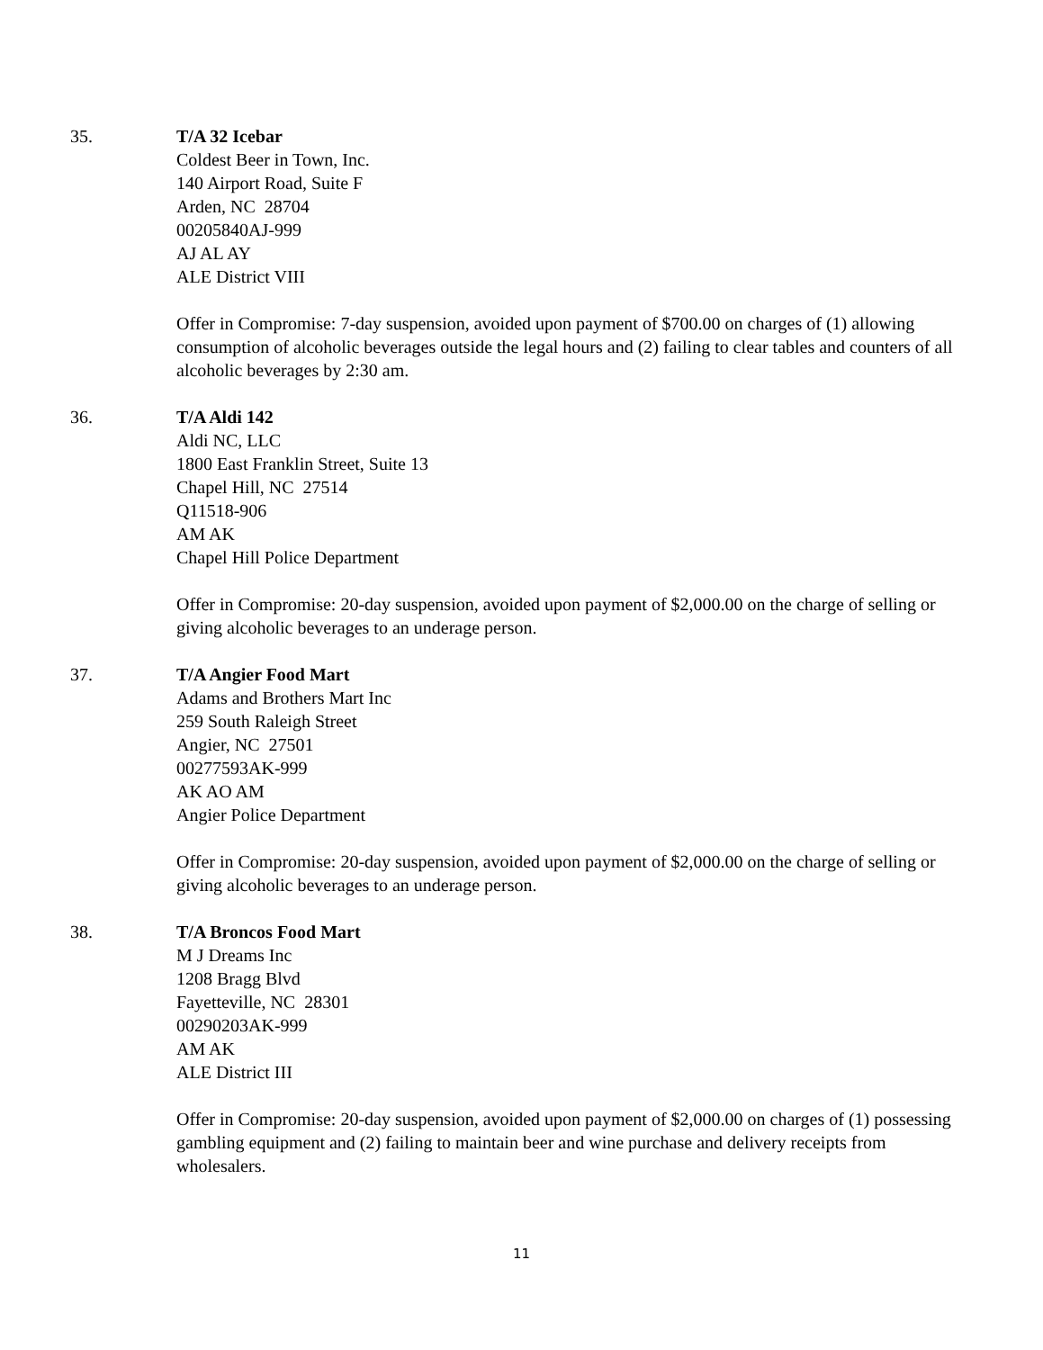35. T/A 32 Icebar
Coldest Beer in Town, Inc.
140 Airport Road, Suite F
Arden, NC 28704
00205840AJ-999
AJ AL AY
ALE District VIII
Offer in Compromise: 7-day suspension, avoided upon payment of $700.00 on charges of (1) allowing consumption of alcoholic beverages outside the legal hours and (2) failing to clear tables and counters of all alcoholic beverages by 2:30 am.
36. T/A Aldi 142
Aldi NC, LLC
1800 East Franklin Street, Suite 13
Chapel Hill, NC 27514
Q11518-906
AM AK
Chapel Hill Police Department
Offer in Compromise: 20-day suspension, avoided upon payment of $2,000.00 on the charge of selling or giving alcoholic beverages to an underage person.
37. T/A Angier Food Mart
Adams and Brothers Mart Inc
259 South Raleigh Street
Angier, NC 27501
00277593AK-999
AK AO AM
Angier Police Department
Offer in Compromise: 20-day suspension, avoided upon payment of $2,000.00 on the charge of selling or giving alcoholic beverages to an underage person.
38. T/A Broncos Food Mart
M J Dreams Inc
1208 Bragg Blvd
Fayetteville, NC 28301
00290203AK-999
AM AK
ALE District III
Offer in Compromise: 20-day suspension, avoided upon payment of $2,000.00 on charges of (1) possessing gambling equipment and (2) failing to maintain beer and wine purchase and delivery receipts from wholesalers.
11